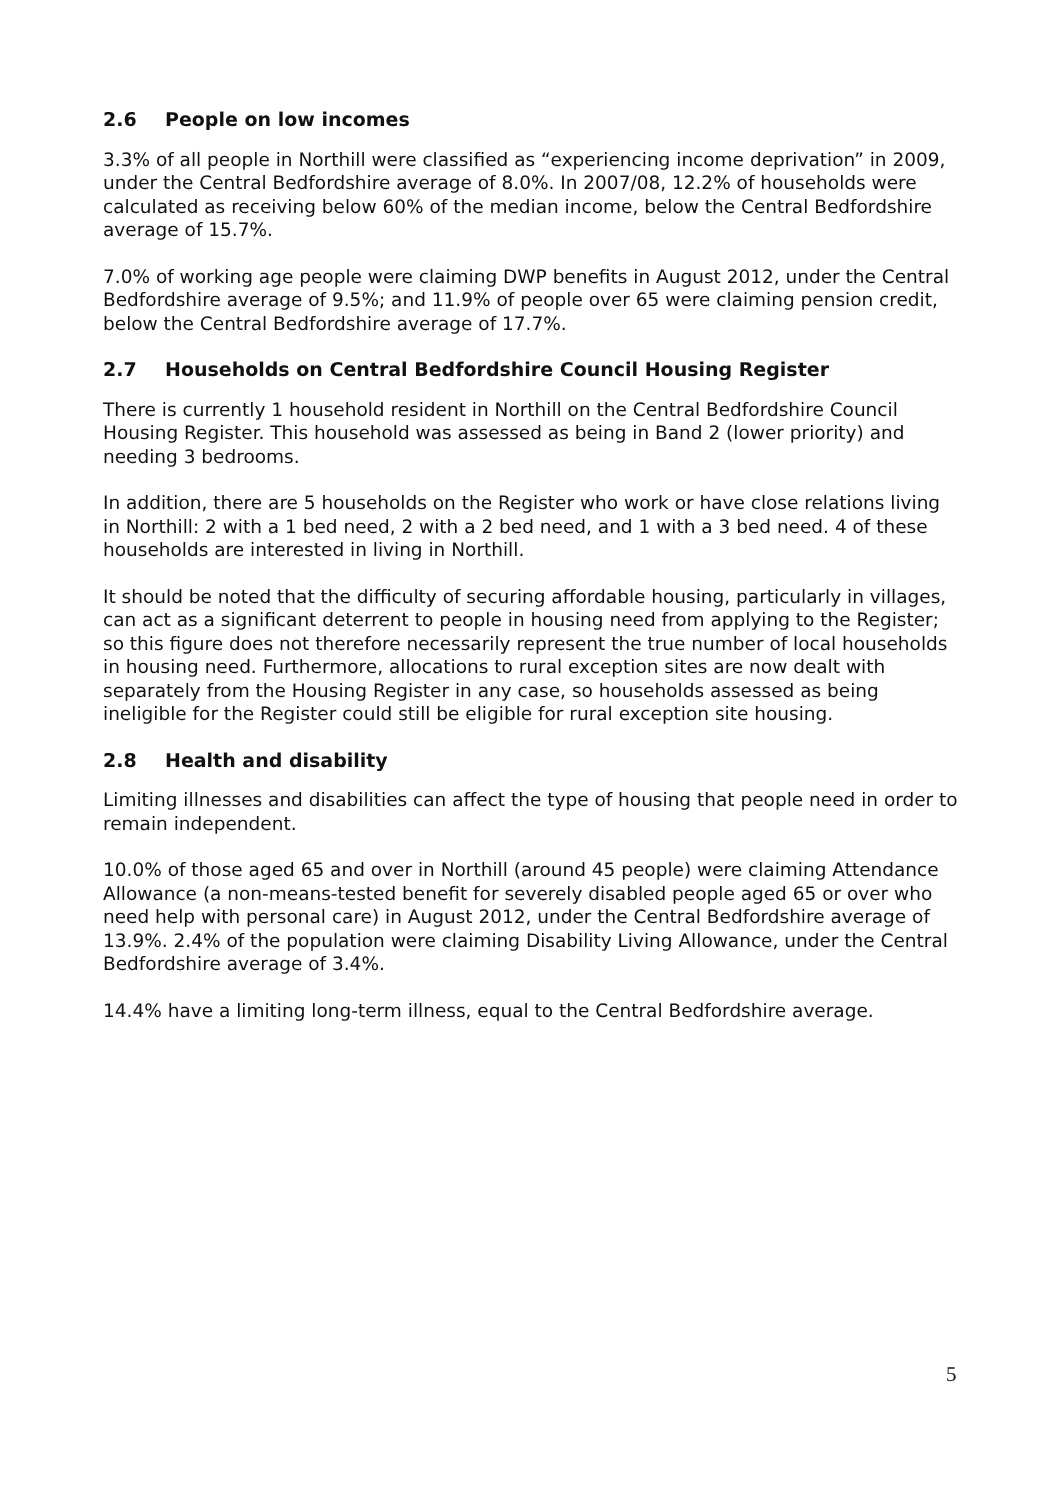2.6 People on low incomes
3.3% of all people in Northill were classified as “experiencing income deprivation” in 2009, under the Central Bedfordshire average of 8.0%. In 2007/08, 12.2% of households were calculated as receiving below 60% of the median income, below the Central Bedfordshire average of 15.7%.
7.0% of working age people were claiming DWP benefits in August 2012, under the Central Bedfordshire average of 9.5%; and 11.9% of people over 65 were claiming pension credit, below the Central Bedfordshire average of 17.7%.
2.7 Households on Central Bedfordshire Council Housing Register
There is currently 1 household resident in Northill on the Central Bedfordshire Council Housing Register. This household was assessed as being in Band 2 (lower priority) and needing 3 bedrooms.
In addition, there are 5 households on the Register who work or have close relations living in Northill: 2 with a 1 bed need, 2 with a 2 bed need, and 1 with a 3 bed need. 4 of these households are interested in living in Northill.
It should be noted that the difficulty of securing affordable housing, particularly in villages, can act as a significant deterrent to people in housing need from applying to the Register; so this figure does not therefore necessarily represent the true number of local households in housing need. Furthermore, allocations to rural exception sites are now dealt with separately from the Housing Register in any case, so households assessed as being ineligible for the Register could still be eligible for rural exception site housing.
2.8 Health and disability
Limiting illnesses and disabilities can affect the type of housing that people need in order to remain independent.
10.0% of those aged 65 and over in Northill (around 45 people) were claiming Attendance Allowance (a non-means-tested benefit for severely disabled people aged 65 or over who need help with personal care) in August 2012, under the Central Bedfordshire average of 13.9%. 2.4% of the population were claiming Disability Living Allowance, under the Central Bedfordshire average of 3.4%.
14.4% have a limiting long-term illness, equal to the Central Bedfordshire average.
5